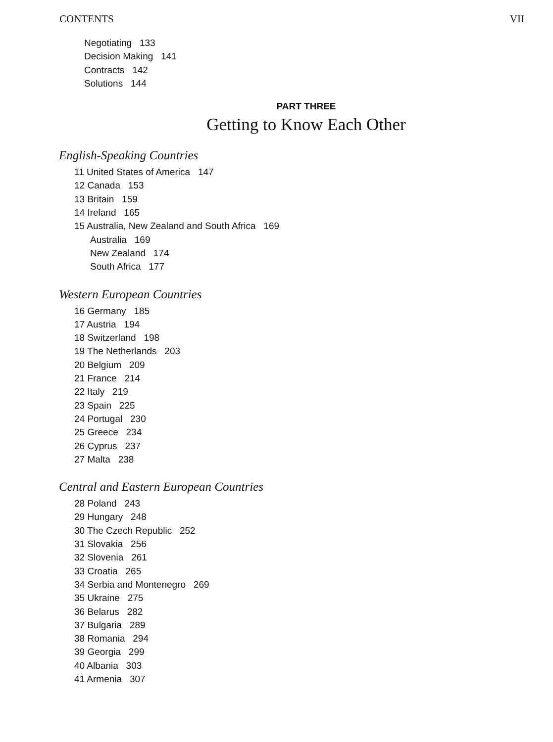CONTENTS VII
Negotiating 133
Decision Making 141
Contracts 142
Solutions 144
PART THREE
Getting to Know Each Other
English-Speaking Countries
11 United States of America 147
12 Canada 153
13 Britain 159
14 Ireland 165
15 Australia, New Zealand and South Africa 169
Australia 169
New Zealand 174
South Africa 177
Western European Countries
16 Germany 185
17 Austria 194
18 Switzerland 198
19 The Netherlands 203
20 Belgium 209
21 France 214
22 Italy 219
23 Spain 225
24 Portugal 230
25 Greece 234
26 Cyprus 237
27 Malta 238
Central and Eastern European Countries
28 Poland 243
29 Hungary 248
30 The Czech Republic 252
31 Slovakia 256
32 Slovenia 261
33 Croatia 265
34 Serbia and Montenegro 269
35 Ukraine 275
36 Belarus 282
37 Bulgaria 289
38 Romania 294
39 Georgia 299
40 Albania 303
41 Armenia 307